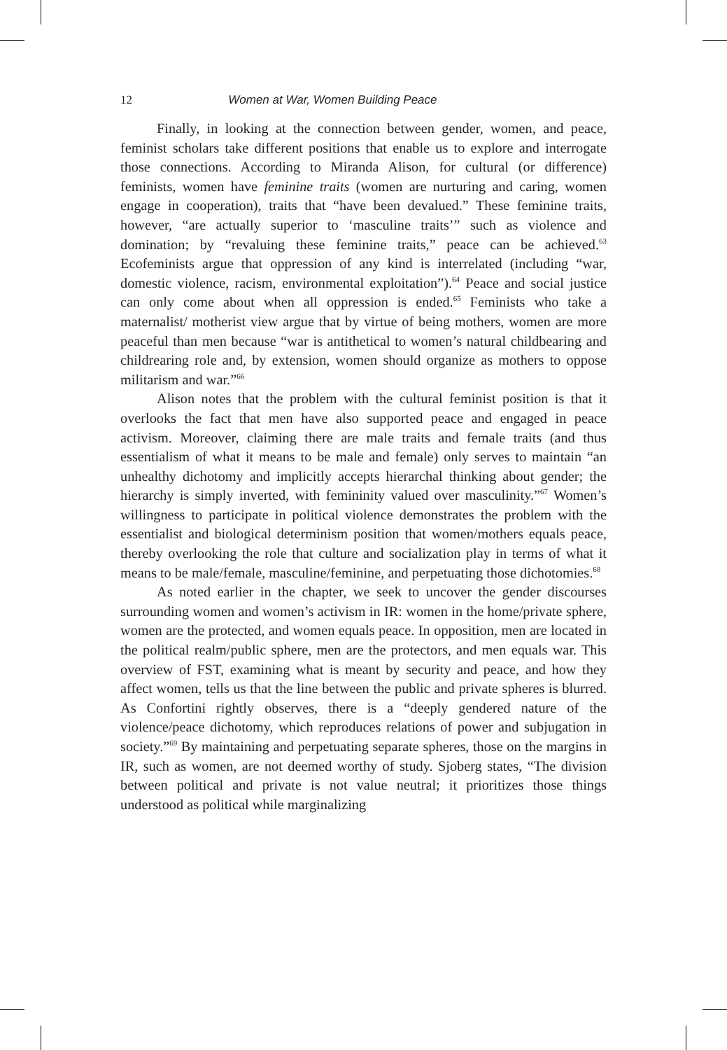12 Women at War, Women Building Peace
Finally, in looking at the connection between gender, women, and peace, feminist scholars take different positions that enable us to explore and interrogate those connections. According to Miranda Alison, for cultural (or difference) feminists, women have feminine traits (women are nurturing and caring, women engage in cooperation), traits that “have been devalued.” These feminine traits, however, “are actually superior to ‘masculine traits’” such as violence and domination; by “revaluing these feminine traits,” peace can be achieved.<sup>63</sup> Ecofeminists argue that oppression of any kind is interrelated (including “war, domestic violence, racism, environmental exploitation”).<sup>64</sup> Peace and social justice can only come about when all oppression is ended.<sup>65</sup> Feminists who take a maternalist/ motherist view argue that by virtue of being mothers, women are more peaceful than men because “war is antithetical to women’s natural childbearing and childrearing role and, by extension, women should organize as mothers to oppose militarism and war.”<sup>66</sup>
Alison notes that the problem with the cultural feminist position is that it overlooks the fact that men have also supported peace and engaged in peace activism. Moreover, claiming there are male traits and female traits (and thus essentialism of what it means to be male and female) only serves to maintain “an unhealthy dichotomy and implicitly accepts hierarchal thinking about gender; the hierarchy is simply inverted, with femininity valued over masculinity.”<sup>67</sup> Women’s willingness to participate in political violence demonstrates the problem with the essentialist and biological determinism position that women/mothers equals peace, thereby overlooking the role that culture and socialization play in terms of what it means to be male/female, masculine/feminine, and perpetuating those dichotomies.<sup>68</sup>
As noted earlier in the chapter, we seek to uncover the gender discourses surrounding women and women’s activism in IR: women in the home/private sphere, women are the protected, and women equals peace. In opposition, men are located in the political realm/public sphere, men are the protectors, and men equals war. This overview of FST, examining what is meant by security and peace, and how they affect women, tells us that the line between the public and private spheres is blurred. As Confortini rightly observes, there is a “deeply gendered nature of the violence/peace dichotomy, which reproduces relations of power and subjugation in society.”<sup>69</sup> By maintaining and perpetuating separate spheres, those on the margins in IR, such as women, are not deemed worthy of study. Sjoberg states, “The division between political and private is not value neutral; it prioritizes those things understood as political while marginalizing